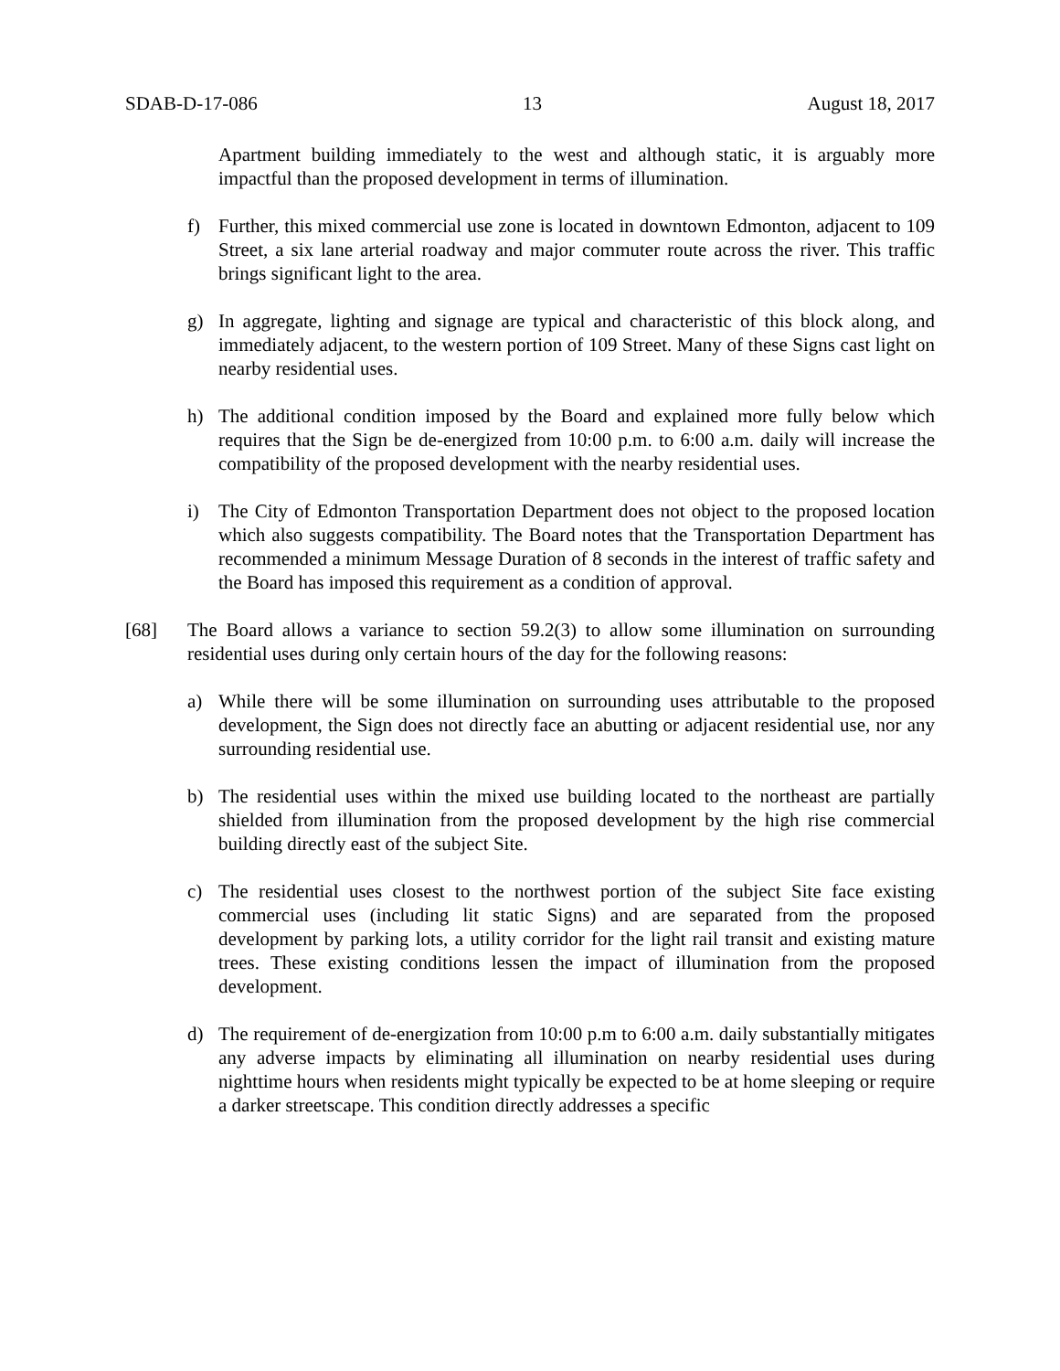SDAB-D-17-086 13 August 18, 2017
Apartment building immediately to the west and although static, it is arguably more impactful than the proposed development in terms of illumination.
f) Further, this mixed commercial use zone is located in downtown Edmonton, adjacent to 109 Street, a six lane arterial roadway and major commuter route across the river. This traffic brings significant light to the area.
g) In aggregate, lighting and signage are typical and characteristic of this block along, and immediately adjacent, to the western portion of 109 Street. Many of these Signs cast light on nearby residential uses.
h) The additional condition imposed by the Board and explained more fully below which requires that the Sign be de-energized from 10:00 p.m. to 6:00 a.m. daily will increase the compatibility of the proposed development with the nearby residential uses.
i) The City of Edmonton Transportation Department does not object to the proposed location which also suggests compatibility. The Board notes that the Transportation Department has recommended a minimum Message Duration of 8 seconds in the interest of traffic safety and the Board has imposed this requirement as a condition of approval.
[68] The Board allows a variance to section 59.2(3) to allow some illumination on surrounding residential uses during only certain hours of the day for the following reasons:
a) While there will be some illumination on surrounding uses attributable to the proposed development, the Sign does not directly face an abutting or adjacent residential use, nor any surrounding residential use.
b) The residential uses within the mixed use building located to the northeast are partially shielded from illumination from the proposed development by the high rise commercial building directly east of the subject Site.
c) The residential uses closest to the northwest portion of the subject Site face existing commercial uses (including lit static Signs) and are separated from the proposed development by parking lots, a utility corridor for the light rail transit and existing mature trees. These existing conditions lessen the impact of illumination from the proposed development.
d) The requirement of de-energization from 10:00 p.m to 6:00 a.m. daily substantially mitigates any adverse impacts by eliminating all illumination on nearby residential uses during nighttime hours when residents might typically be expected to be at home sleeping or require a darker streetscape. This condition directly addresses a specific